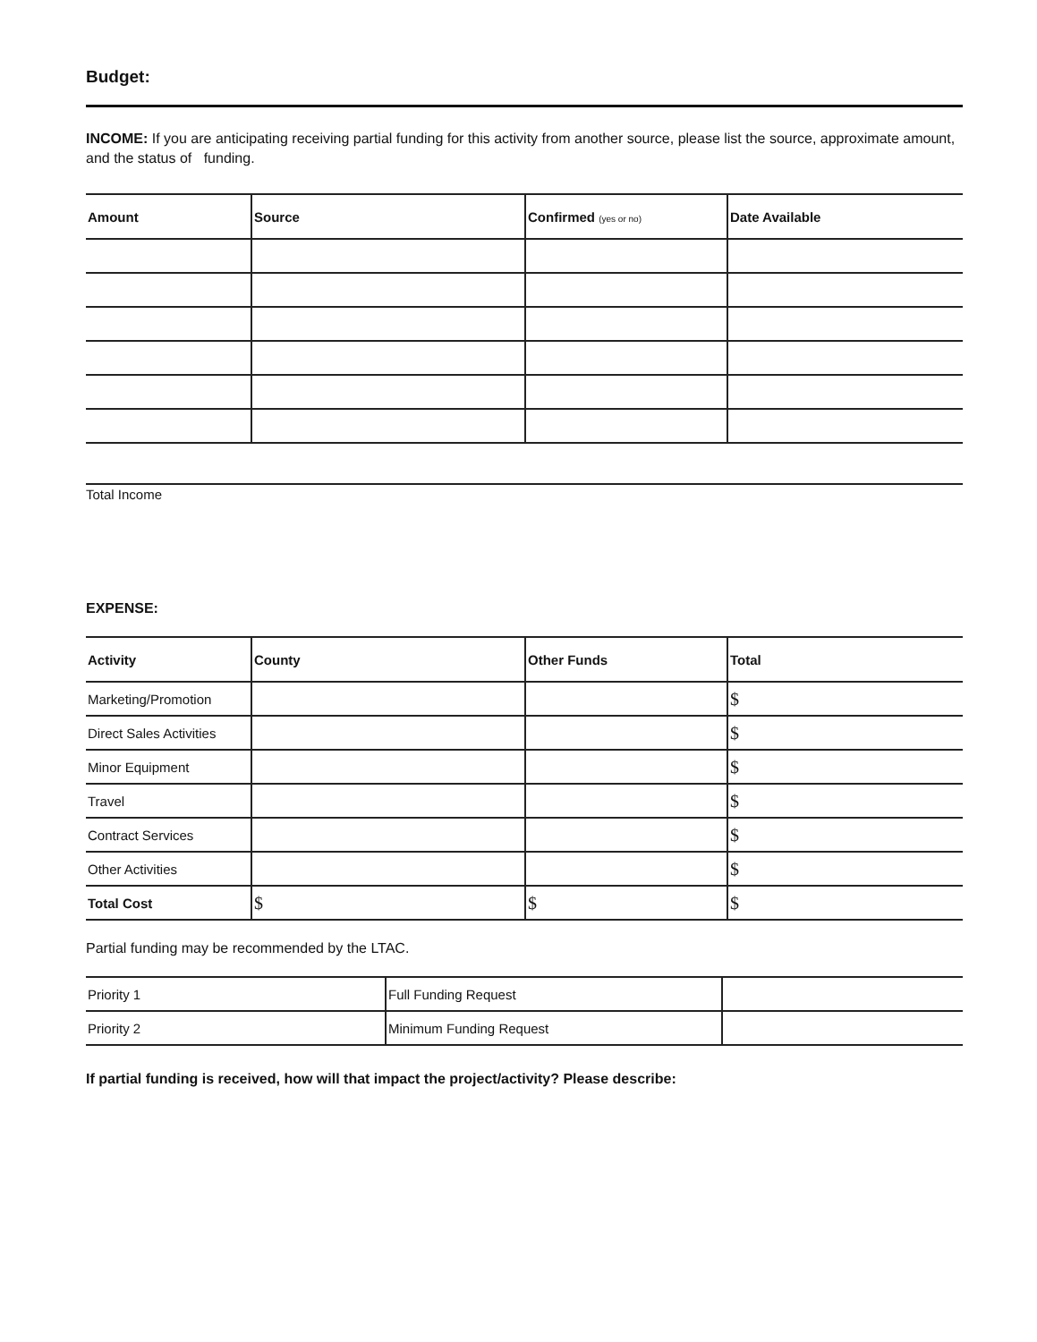Budget:
INCOME: If you are anticipating receiving partial funding for this activity from another source, please list the source, approximate amount, and the status of funding.
| Amount | Source | Confirmed (yes or no) | Date Available |
| --- | --- | --- | --- |
Total Income
EXPENSE:
| Activity | County | Other Funds | Total |
| --- | --- | --- | --- |
| Marketing/Promotion | | | $ |
| Direct Sales Activities | | | $ |
| Minor Equipment | | | $ |
| Travel | | | $ |
| Contract Services | | | $ |
| Other Activities | | | $ |
| Total Cost | $ | $ | $ |
Partial funding may be recommended by the LTAC.
| Priority 1 | Full Funding Request | |
| Priority 2 | Minimum Funding Request | |
If partial funding is received, how will that impact the project/activity? Please describe: